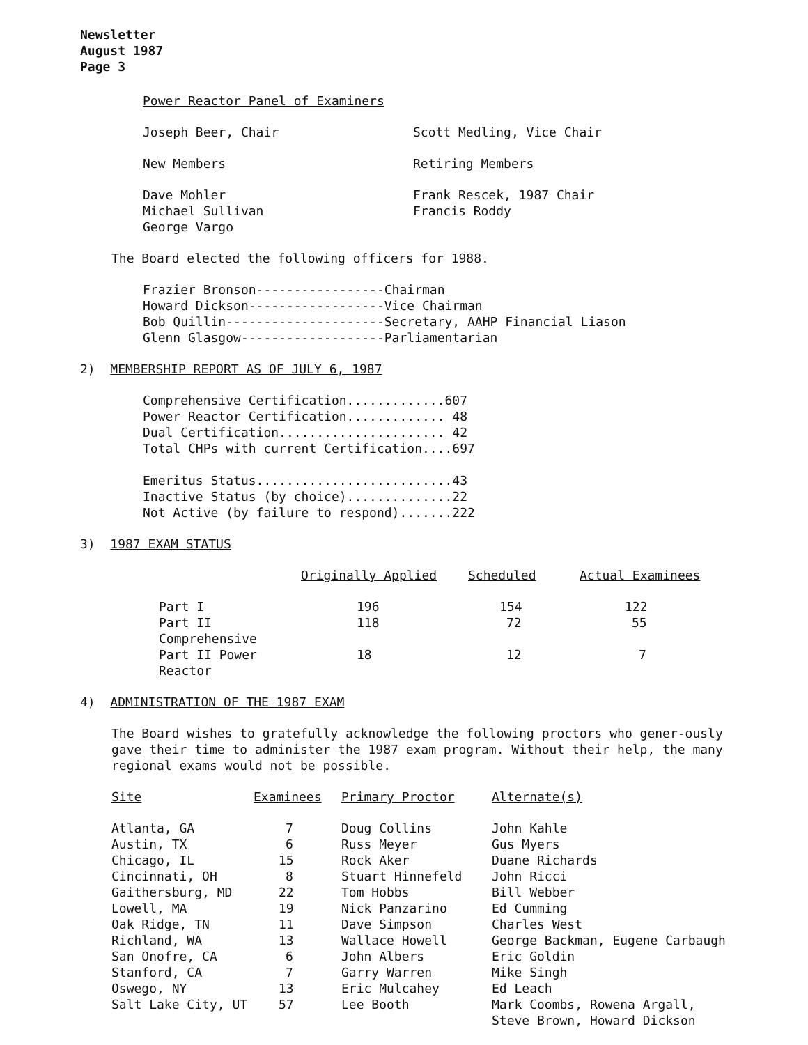Newsletter
August 1987
Page 3
Power Reactor Panel of Examiners
| Joseph Beer, Chair | Scott Medling, Vice Chair |
| New Members | Retiring Members |
| Dave Mohler Michael Sullivan George Vargo | Frank Rescek, 1987 Chair Francis Roddy |
The Board elected the following officers for 1988.
Frazier Bronson-----------------Chairman
Howard Dickson------------------Vice Chairman
Bob Quillin---------------------Secretary, AAHP Financial Liason
Glenn Glasgow-------------------Parliamentarian
2) MEMBERSHIP REPORT AS OF JULY 6, 1987
Comprehensive Certification.............607
Power Reactor Certification............. 48
Dual Certification...................... 42
Total CHPs with current Certification....697

Emeritus Status..........................43
Inactive Status (by choice)..............22
Not Active (by failure to respond).......222
3) 1987 EXAM STATUS
| | Originally Applied | Scheduled | Actual Examinees |
| --- | --- | --- | --- |
| Part I | 196 | 154 | 122 |
| Part II Comprehensive | 118 | 72 | 55 |
| Part II Power Reactor | 18 | 12 | 7 |
4) ADMINISTRATION OF THE 1987 EXAM
The Board wishes to gratefully acknowledge the following proctors who gener-ously gave their time to administer the 1987 exam program. Without their help, the many regional exams would not be possible.
| Site | Examinees | Primary Proctor | Alternate(s) |
| --- | --- | --- | --- |
| Atlanta, GA | 7 | Doug Collins | John Kahle |
| Austin, TX | 6 | Russ Meyer | Gus Myers |
| Chicago, IL | 15 | Rock Aker | Duane Richards |
| Cincinnati, OH | 8 | Stuart Hinnefeld | John Ricci |
| Gaithersburg, MD | 22 | Tom Hobbs | Bill Webber |
| Lowell, MA | 19 | Nick Panzarino | Ed Cumming |
| Oak Ridge, TN | 11 | Dave Simpson | Charles West |
| Richland, WA | 13 | Wallace Howell | George Backman, Eugene Carbaugh |
| San Onofre, CA | 6 | John Albers | Eric Goldin |
| Stanford, CA | 7 | Garry Warren | Mike Singh |
| Oswego, NY | 13 | Eric Mulcahey | Ed Leach |
| Salt Lake City, UT | 57 | Lee Booth | Mark Coombs, Rowena Argall, Steve Brown, Howard Dickson |